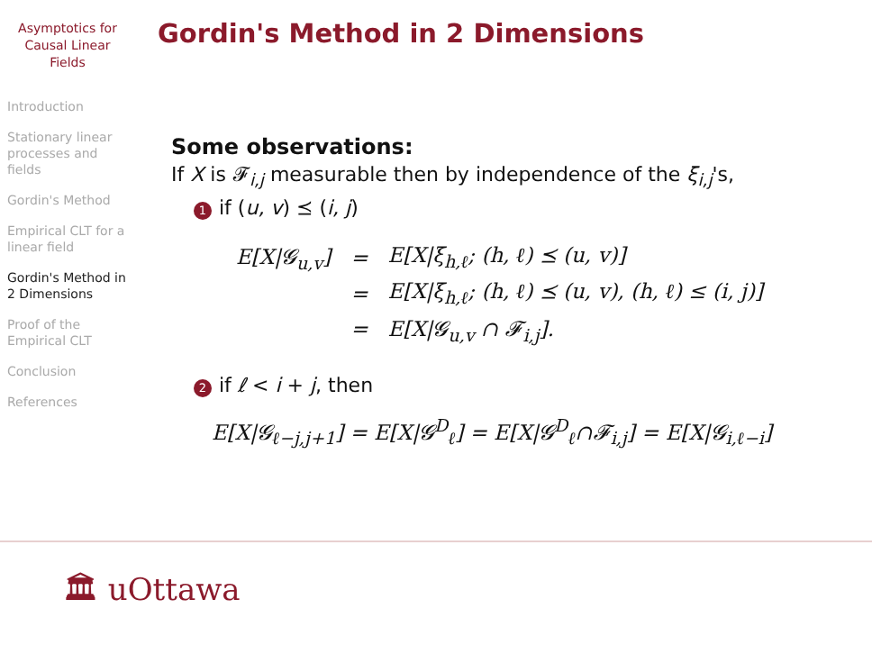Asymptotics for
Causal Linear
Fields
Introduction
Stationary linear processes and fields
Gordin's Method
Empirical CLT for a linear field
Gordin's Method in 2 Dimensions
Proof of the Empirical CLT
Conclusion
References
Gordin's Method in 2 Dimensions
Some observations:
If X is 𝓕<sub>i,j</sub> measurable then by independence of the ξ<sub>i,j</sub>'s,
1 if (u, v) ⪯ (i, j)
| E[X/𝓖<sub>u,v</sub>] | = | E[X/ξ<sub>h,ℓ</sub>; (h, ℓ) ⪯ (u, v)] |
| | = | E[X/ξ<sub>h,ℓ</sub>; (h, ℓ) ⪯ (u, v), (h, ℓ) ≤ (i, j)] |
| | = | E[X/𝓖<sub>u,v</sub> ∩ 𝓕<sub>i,j</sub>]. |
2 if ℓ < i + j, then
E[X|𝓖<sub>ℓ−j,j+1</sub>] = E[X|𝓖<sup>D</sup><sub>ℓ</sub>] = E[X|𝓖<sup>D</sup><sub>ℓ</sub>∩𝓕<sub>i,j</sub>] = E[X|𝓖<sub>i,ℓ−i</sub>]
🏛 uOttawa